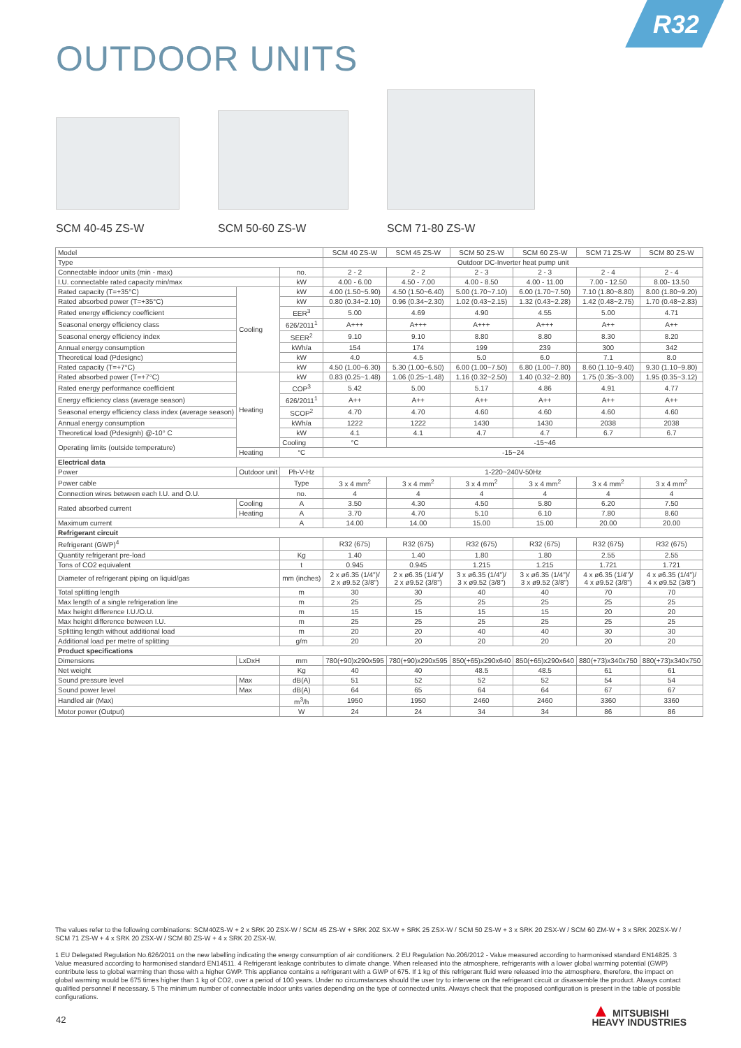R32
OUTDOOR UNITS
SCM 40-45 ZS-W
SCM 50-60 ZS-W
SCM 71-80 ZS-W
| Model | | | SCM 40 ZS-W | SCM 45 ZS-W | SCM 50 ZS-W | SCM 60 ZS-W | SCM 71 ZS-W | SCM 80 ZS-W |
| Type | | | Outdoor DC-Inverter heat pump unit | | | | | |
| Connectable indoor units (min - max) | | no. | 2 - 2 | 2 - 2 | 2 - 3 | 2 - 3 | 2 - 4 | 2 - 4 |
| I.U. connectable rated capacity min/max | | kW | 4.00 - 6.00 | 4.50 - 7.00 | 4.00 - 8.50 | 4.00 - 11.00 | 7.00 - 12.50 | 8.00- 13.50 |
| Rated capacity (T=+35°C) | Cooling | kW | 4.00 (1.50~5.90) | 4.50 (1.50~6.40) | 5.00 (1.70~7.10) | 6.00 (1.70~7.50) | 7.10 (1.80~8.80) | 8.00 (1.80~9.20) |
| Rated absorbed power (T=+35°C) | | kW | 0.80 (0.34~2.10) | 0.96 (0.34~2.30) | 1.02 (0.43~2.15) | 1.32 (0.43~2.28) | 1.42 (0.48~2.75) | 1.70 (0.48~2.83) |
| Rated energy efficiency coefficient | | EER<sup>3</sup> | 5.00 | 4.69 | 4.90 | 4.55 | 5.00 | 4.71 |
| Seasonal energy efficiency class | | 626/2011<sup>1</sup> | A+++ | A+++ | A+++ | A+++ | A++ | A++ |
| Seasonal energy efficiency index | | SEER<sup>2</sup> | 9.10 | 9.10 | 8.80 | 8.80 | 8.30 | 8.20 |
| Annual energy consumption | | kWh/a | 154 | 174 | 199 | 239 | 300 | 342 |
| Theoretical load (Pdesignc) | | kW | 4.0 | 4.5 | 5.0 | 6.0 | 7.1 | 8.0 |
| Rated capacity (T=+7°C) | | kW | 4.50 (1.00~6.30) | 5.30 (1.00~6.50) | 6.00 (1.00~7.50) | 6.80 (1.00~7.80) | 8.60 (1.10~9.40) | 9.30 (1.10~9.80) |
| Rated absorbed power (T=+7°C) | Heating | kW | 0.83 (0.25~1.48) | 1.06 (0.25~1.48) | 1.16 (0.32~2.50) | 1.40 (0.32~2.80) | 1.75 (0.35~3.00) | 1.95 (0.35~3.12) |
| Rated energy performance coefficient | | COP<sup>3</sup> | 5.42 | 5.00 | 5.17 | 4.86 | 4.91 | 4.77 |
| Energy efficiency class (average season) | | 626/2011<sup>1</sup> | A++ | A++ | A++ | A++ | A++ | A++ |
| Seasonal energy efficiency class index (average season) | | SCOP<sup>2</sup> | 4.70 | 4.70 | 4.60 | 4.60 | 4.60 | 4.60 |
| Annual energy consumption | | kWh/a | 1222 | 1222 | 1430 | 1430 | 2038 | 2038 |
| Theoretical load (Pdesignh) @-10° C | | kW | 4.1 | 4.1 | 4.7 | 4.7 | 6.7 | 6.7 |
| Operating limits (outside temperature) | | Cooling | °C | -15~46 | | | | |
| | Heating | °C | -15~24 | | | | | |
| Electrical data | | | | | | | | |
| Power | Outdoor unit | Ph-V-Hz | 1-220~240V-50Hz | | | | | |
| Power cable | | Type | 3 x 4 mm<sup>2</sup> | 3 x 4 mm<sup>2</sup> | 3 x 4 mm<sup>2</sup> | 3 x 4 mm<sup>2</sup> | 3 x 4 mm<sup>2</sup> | 3 x 4 mm<sup>2</sup> |
| Connection wires between each I.U. and O.U. | | no. | 4 | 4 | 4 | 4 | 4 | 4 |
| Rated absorbed current | Cooling | A | 3.50 | 4.30 | 4.50 | 5.80 | 6.20 | 7.50 |
| | Heating | A | 3.70 | 4.70 | 5.10 | 6.10 | 7.80 | 8.60 |
| Maximum current | | A | 14.00 | 14.00 | 15.00 | 15.00 | 20.00 | 20.00 |
| Refrigerant circuit | | | | | | | | |
| Refrigerant (GWP)<sup>4</sup> | | | R32 (675) | R32 (675) | R32 (675) | R32 (675) | R32 (675) | R32 (675) |
| Quantity refrigerant pre-load | | Kg | 1.40 | 1.40 | 1.80 | 1.80 | 2.55 | 2.55 |
| Tons of CO2 equivalent | | t | 0.945 | 0.945 | 1.215 | 1.215 | 1.721 | 1.721 |
| Diameter of refrigerant piping on liquid/gas | | mm (inches) | 2 x ø6.35 (1/4")/ 2 x ø9.52 (3/8") | 2 x ø6.35 (1/4")/ 2 x ø9.52 (3/8") | 3 x ø6.35 (1/4")/ 3 x ø9.52 (3/8") | 3 x ø6.35 (1/4")/ 3 x ø9.52 (3/8") | 4 x ø6.35 (1/4")/ 4 x ø9.52 (3/8") | 4 x ø6.35 (1/4")/ 4 x ø9.52 (3/8") |
| Total splitting length | | m | 30 | 30 | 40 | 40 | 70 | 70 |
| Max length of a single refrigeration line | | m | 25 | 25 | 25 | 25 | 25 | 25 |
| Max height difference I.U./O.U. | | m | 15 | 15 | 15 | 15 | 20 | 20 |
| Max height difference between I.U. | | m | 25 | 25 | 25 | 25 | 25 | 25 |
| Splitting length without additional load | | m | 20 | 20 | 40 | 40 | 30 | 30 |
| Additional load per metre of splitting | | g/m | 20 | 20 | 20 | 20 | 20 | 20 |
| Product specifications | | | | | | | | |
| Dimensions | LxDxH | mm | 780(+90)x290x595 | 780(+90)x290x595 | 850(+65)x290x640 | 850(+65)x290x640 | 880(+73)x340x750 | 880(+73)x340x750 |
| Net weight | | Kg | 40 | 40 | 48.5 | 48.5 | 61 | 61 |
| Sound pressure level | Max | dB(A) | 51 | 52 | 52 | 52 | 54 | 54 |
| Sound power level | Max | dB(A) | 64 | 65 | 64 | 64 | 67 | 67 |
| Handled air (Max) | | m<sup>3</sup>/h | 1950 | 1950 | 2460 | 2460 | 3360 | 3360 |
| Motor power (Output) | | W | 24 | 24 | 34 | 34 | 86 | 86 |
The values refer to the following combinations: SCM40ZS-W + 2 x SRK 20 ZSX-W / SCM 45 ZS-W + SRK 20Z SX-W + SRK 25 ZSX-W / SCM 50 ZS-W + 3 x SRK 20 ZSX-W / SCM 60 ZM-W + 3 x SRK 20ZSX-W / SCM 71 ZS-W + 4 x SRK 20 ZSX-W / SCM 80 ZS-W + 4 x SRK 20 ZSX-W.
1 EU Delegated Regulation No.626/2011 on the new labelling indicating the energy consumption of air conditioners. 2 EU Regulation No.206/2012 - Value measured according to harmonised standard EN14825. 3 Value measured according to harmonised standard EN14511. 4 Refrigerant leakage contributes to climate change. When released into the atmosphere, refrigerants with a lower global warming potential (GWP) contribute less to global warming than those with a higher GWP. This appliance contains a refrigerant with a GWP of 675. If 1 kg of this refrigerant fluid were released into the atmosphere, therefore, the impact on global warming would be 675 times higher than 1 kg of CO2, over a period of 100 years. Under no circumstances should the user try to intervene on the refrigerant circuit or disassemble the product. Always contact qualified personnel if necessary. 5 The minimum number of connectable indoor units varies depending on the type of connected units. Always check that the proposed configuration is present in the table of possible configurations.
42
▲ MITSUBISHI
HEAVY INDUSTRIES